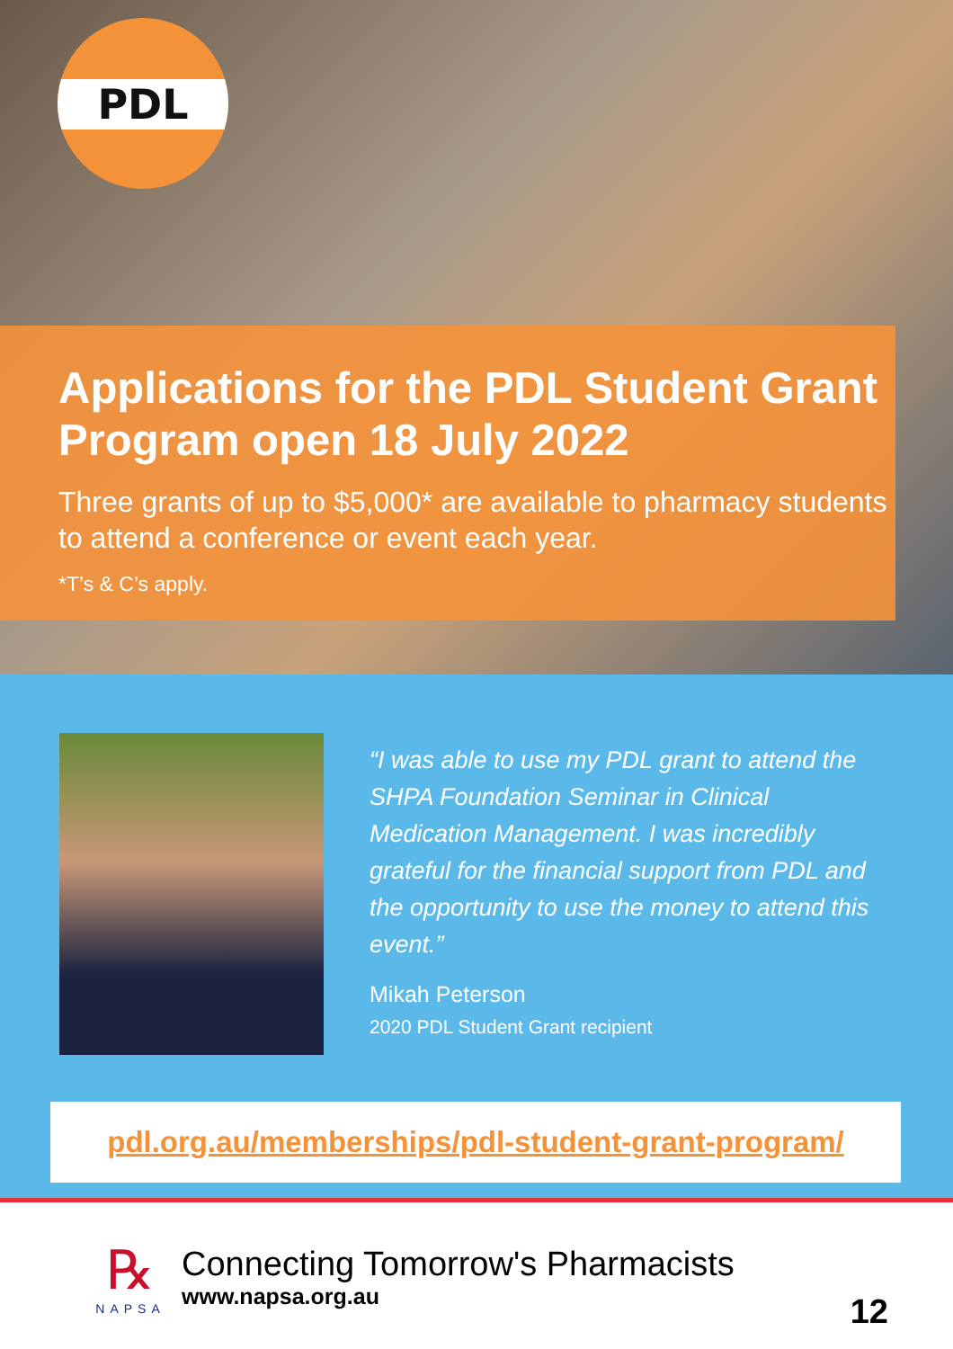PDL
Applications for the PDL Student Grant Program open 18 July 2022
Three grants of up to $5,000* are available to pharmacy students to attend a conference or event each year.
*T’s & C’s apply.
“I was able to use my PDL grant to attend the SHPA Foundation Seminar in Clinical Medication Management. I was incredibly grateful for the financial support from PDL and the opportunity to use the money to attend this event.”
Mikah Peterson
2020 PDL Student Grant recipient
pdl.org.au/memberships/pdl-student-grant-program/
℞
NAPSA
Connecting Tomorrow's Pharmacists
www.napsa.org.au
12